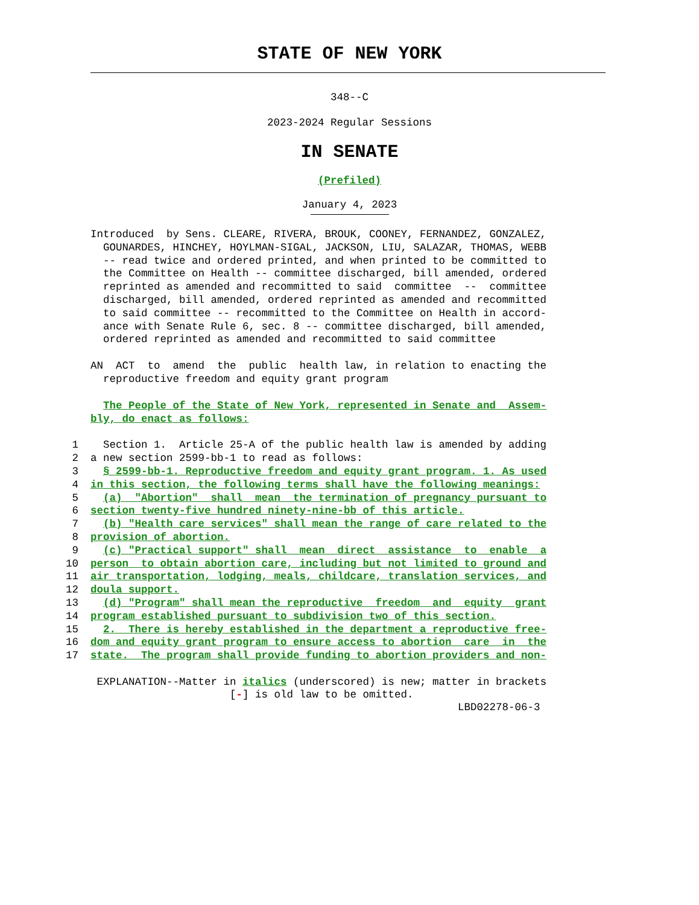STATE OF NEW YORK
348--C
2023-2024 Regular Sessions
IN SENATE
(Prefiled)
January 4, 2023
Introduced by Sens. CLEARE, RIVERA, BROUK, COONEY, FERNANDEZ, GONZALEZ, GOUNARDES, HINCHEY, HOYLMAN-SIGAL, JACKSON, LIU, SALAZAR, THOMAS, WEBB -- read twice and ordered printed, and when printed to be committed to the Committee on Health -- committee discharged, bill amended, ordered reprinted as amended and recommitted to said committee -- committee discharged, bill amended, ordered reprinted as amended and recommitted to said committee -- recommitted to the Committee on Health in accord- ance with Senate Rule 6, sec. 8 -- committee discharged, bill amended, ordered reprinted as amended and recommitted to said committee
AN ACT to amend the public health law, in relation to enacting the reproductive freedom and equity grant program
The People of the State of New York, represented in Senate and Assem- bly, do enact as follows:
1 Section 1. Article 25-A of the public health law is amended by adding
2 a new section 2599-bb-1 to read as follows:
3 § 2599-bb-1. Reproductive freedom and equity grant program. 1. As used
4 in this section, the following terms shall have the following meanings:
5 (a) "Abortion" shall mean the termination of pregnancy pursuant to
6 section twenty-five hundred ninety-nine-bb of this article.
7 (b) "Health care services" shall mean the range of care related to the
8 provision of abortion.
9 (c) "Practical support" shall mean direct assistance to enable a
10 person to obtain abortion care, including but not limited to ground and
11 air transportation, lodging, meals, childcare, translation services, and
12 doula support.
13 (d) "Program" shall mean the reproductive freedom and equity grant
14 program established pursuant to subdivision two of this section.
15 2. There is hereby established in the department a reproductive free-
16 dom and equity grant program to ensure access to abortion care in the
17 state. The program shall provide funding to abortion providers and non-
EXPLANATION--Matter in italics (underscored) is new; matter in brackets [-] is old law to be omitted. LBD02278-06-3